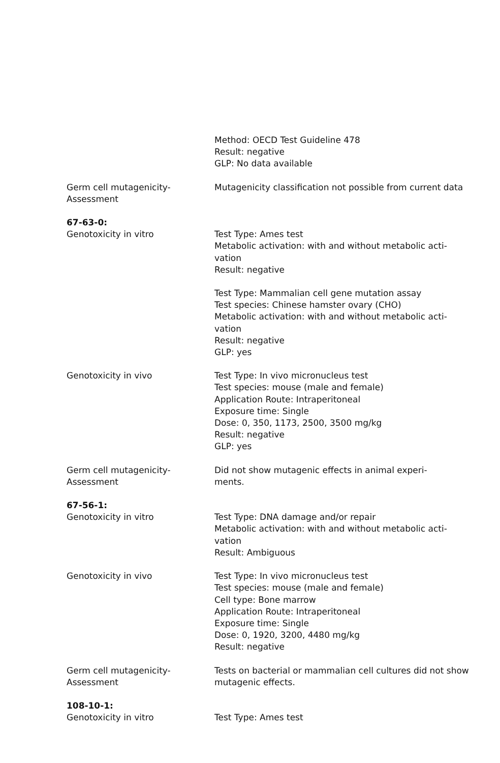Method: OECD Test Guideline 478
Result: negative
GLP: No data available
Germ cell mutagenicity-
Assessment
Mutagenicity classification not possible from current data
67-63-0:
Genotoxicity in vitro Test Type: Ames test
Metabolic activation: with and without metabolic acti-
vation
Result: negative
Test Type: Mammalian cell gene mutation assay
Test species: Chinese hamster ovary (CHO)
Metabolic activation: with and without metabolic acti-
vation
Result: negative
GLP: yes
Genotoxicity in vivo Test Type: In vivo micronucleus test
Test species: mouse (male and female)
Application Route: Intraperitoneal
Exposure time: Single
Dose: 0, 350, 1173, 2500, 3500 mg/kg
Result: negative
GLP: yes
Germ cell mutagenicity-
Assessment
Did not show mutagenic effects in animal experi-
ments.
67-56-1:
Genotoxicity in vitro Test Type: DNA damage and/or repair
Metabolic activation: with and without metabolic acti-
vation
Result: Ambiguous
Genotoxicity in vivo Test Type: In vivo micronucleus test
Test species: mouse (male and female)
Cell type: Bone marrow
Application Route: Intraperitoneal
Exposure time: Single
Dose: 0, 1920, 3200, 4480 mg/kg
Result: negative
Germ cell mutagenicity-
Assessment
Tests on bacterial or mammalian cell cultures did not show mutagenic effects.
108-10-1:
Genotoxicity in vitro Test Type: Ames test